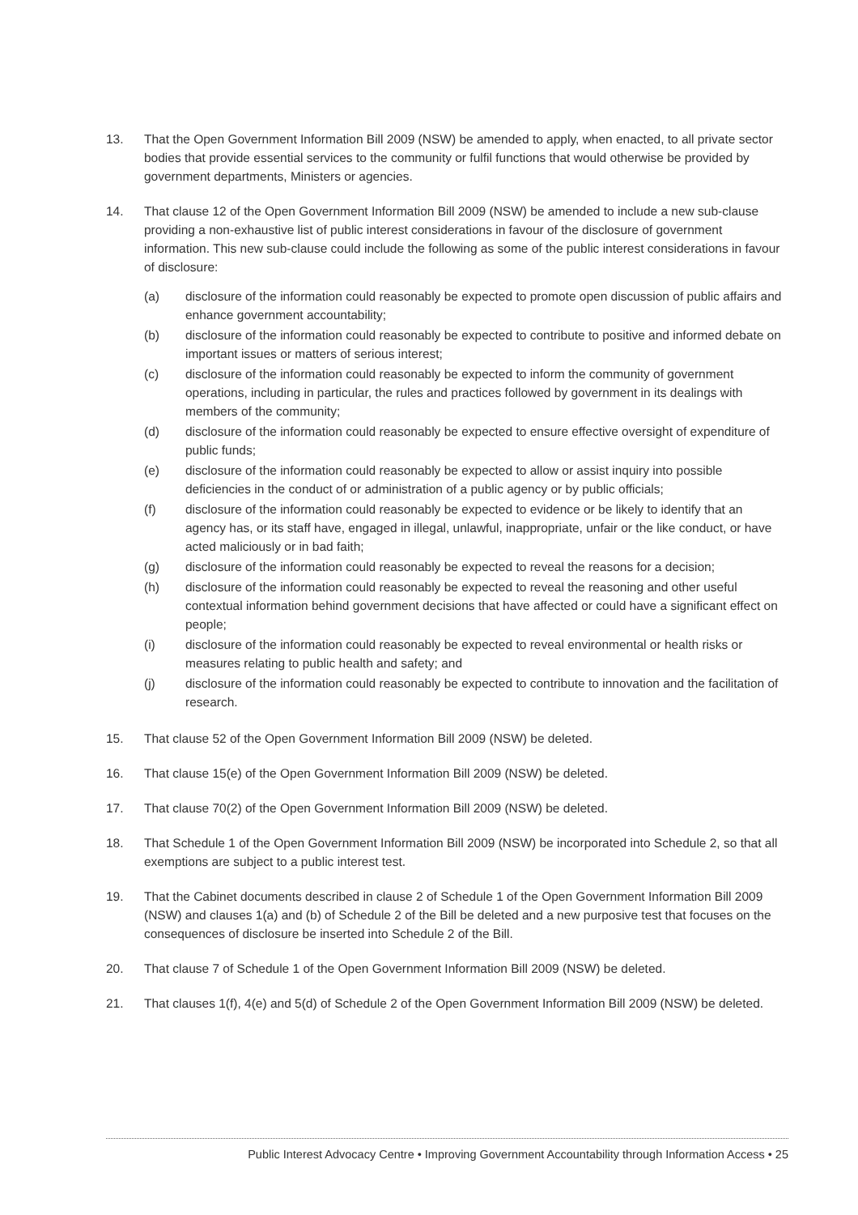13. That the Open Government Information Bill 2009 (NSW) be amended to apply, when enacted, to all private sector bodies that provide essential services to the community or fulfil functions that would otherwise be provided by government departments, Ministers or agencies.
14. That clause 12 of the Open Government Information Bill 2009 (NSW) be amended to include a new sub-clause providing a non-exhaustive list of public interest considerations in favour of the disclosure of government information. This new sub-clause could include the following as some of the public interest considerations in favour of disclosure:
(a) disclosure of the information could reasonably be expected to promote open discussion of public affairs and enhance government accountability;
(b) disclosure of the information could reasonably be expected to contribute to positive and informed debate on important issues or matters of serious interest;
(c) disclosure of the information could reasonably be expected to inform the community of government operations, including in particular, the rules and practices followed by government in its dealings with members of the community;
(d) disclosure of the information could reasonably be expected to ensure effective oversight of expenditure of public funds;
(e) disclosure of the information could reasonably be expected to allow or assist inquiry into possible deficiencies in the conduct of or administration of a public agency or by public officials;
(f) disclosure of the information could reasonably be expected to evidence or be likely to identify that an agency has, or its staff have, engaged in illegal, unlawful, inappropriate, unfair or the like conduct, or have acted maliciously or in bad faith;
(g) disclosure of the information could reasonably be expected to reveal the reasons for a decision;
(h) disclosure of the information could reasonably be expected to reveal the reasoning and other useful contextual information behind government decisions that have affected or could have a significant effect on people;
(i) disclosure of the information could reasonably be expected to reveal environmental or health risks or measures relating to public health and safety; and
(j) disclosure of the information could reasonably be expected to contribute to innovation and the facilitation of research.
15. That clause 52 of the Open Government Information Bill 2009 (NSW) be deleted.
16. That clause 15(e) of the Open Government Information Bill 2009 (NSW) be deleted.
17. That clause 70(2) of the Open Government Information Bill 2009 (NSW) be deleted.
18. That Schedule 1 of the Open Government Information Bill 2009 (NSW) be incorporated into Schedule 2, so that all exemptions are subject to a public interest test.
19. That the Cabinet documents described in clause 2 of Schedule 1 of the Open Government Information Bill 2009 (NSW) and clauses 1(a) and (b) of Schedule 2 of the Bill be deleted and a new purposive test that focuses on the consequences of disclosure be inserted into Schedule 2 of the Bill.
20. That clause 7 of Schedule 1 of the Open Government Information Bill 2009 (NSW) be deleted.
21. That clauses 1(f), 4(e) and 5(d) of Schedule 2 of the Open Government Information Bill 2009 (NSW) be deleted.
Public Interest Advocacy Centre • Improving Government Accountability through Information Access • 25